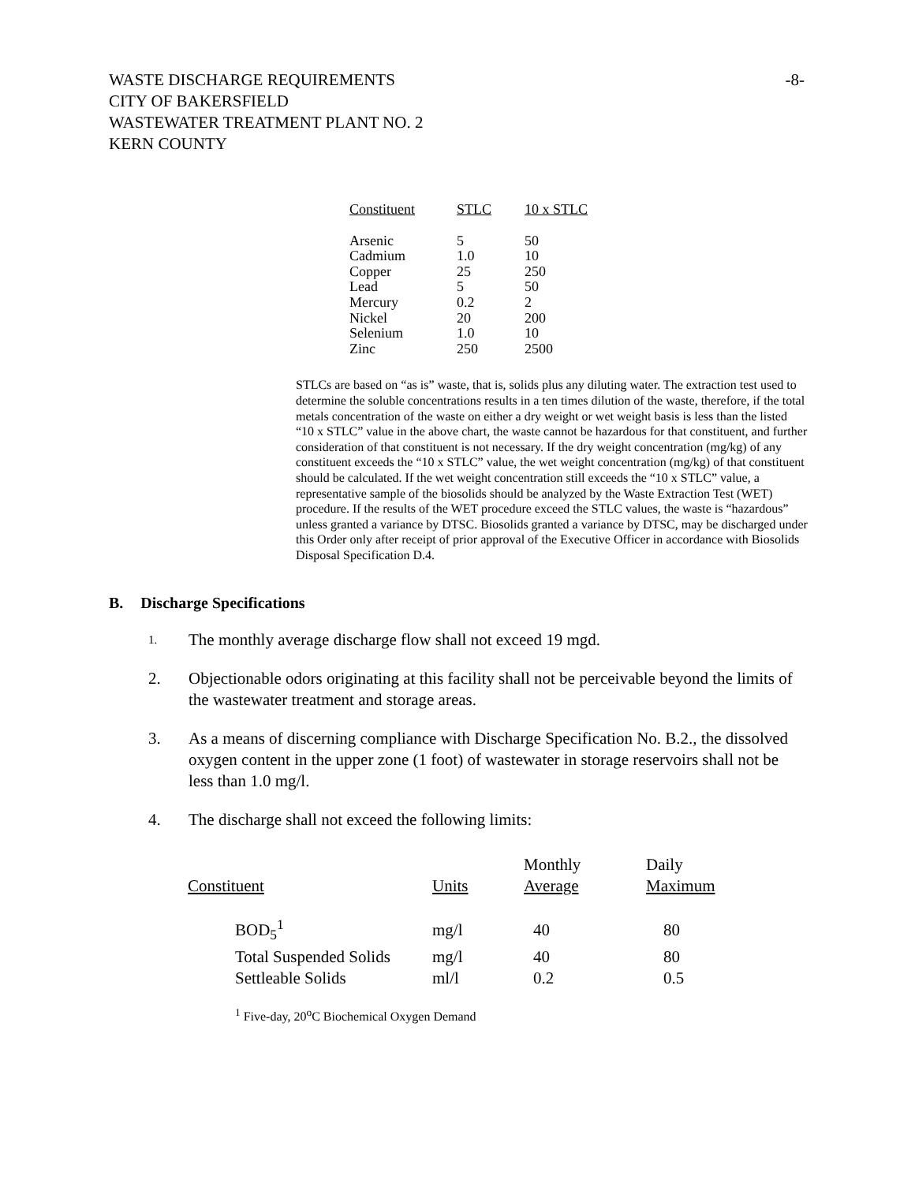WASTE DISCHARGE REQUIREMENTS
CITY OF BAKERSFIELD
WASTEWATER TREATMENT PLANT NO. 2
KERN COUNTY
-8-
| Constituent | STLC | 10 x STLC |
| --- | --- | --- |
| Arsenic | 5 | 50 |
| Cadmium | 1.0 | 10 |
| Copper | 25 | 250 |
| Lead | 5 | 50 |
| Mercury | 0.2 | 2 |
| Nickel | 20 | 200 |
| Selenium | 1.0 | 10 |
| Zinc | 250 | 2500 |
STLCs are based on “as is” waste, that is, solids plus any diluting water. The extraction test used to determine the soluble concentrations results in a ten times dilution of the waste, therefore, if the total metals concentration of the waste on either a dry weight or wet weight basis is less than the listed “10 x STLC” value in the above chart, the waste cannot be hazardous for that constituent, and further consideration of that constituent is not necessary. If the dry weight concentration (mg/kg) of any constituent exceeds the “10 x STLC” value, the wet weight concentration (mg/kg) of that constituent should be calculated. If the wet weight concentration still exceeds the “10 x STLC” value, a representative sample of the biosolids should be analyzed by the Waste Extraction Test (WET) procedure. If the results of the WET procedure exceed the STLC values, the waste is “hazardous” unless granted a variance by DTSC. Biosolids granted a variance by DTSC, may be discharged under this Order only after receipt of prior approval of the Executive Officer in accordance with Biosolids Disposal Specification D.4.
B. Discharge Specifications
1.
The monthly average discharge flow shall not exceed 19 mgd.
2. Objectionable odors originating at this facility shall not be perceivable beyond the limits of the wastewater treatment and storage areas.
3. As a means of discerning compliance with Discharge Specification No. B.2., the dissolved oxygen content in the upper zone (1 foot) of wastewater in storage reservoirs shall not be less than 1.0 mg/l.
4. The discharge shall not exceed the following limits:
| Constituent | Units | Monthly Average | Daily Maximum |
| --- | --- | --- | --- |
| BOD<sub>5</sub><sup>1</sup> | mg/l | 40 | 80 |
| Total Suspended Solids | mg/l | 40 | 80 |
| Settleable Solids | ml/l | 0.2 | 0.5 |
<sup>1</sup> Five-day, 20<sup>o</sup>C Biochemical Oxygen Demand